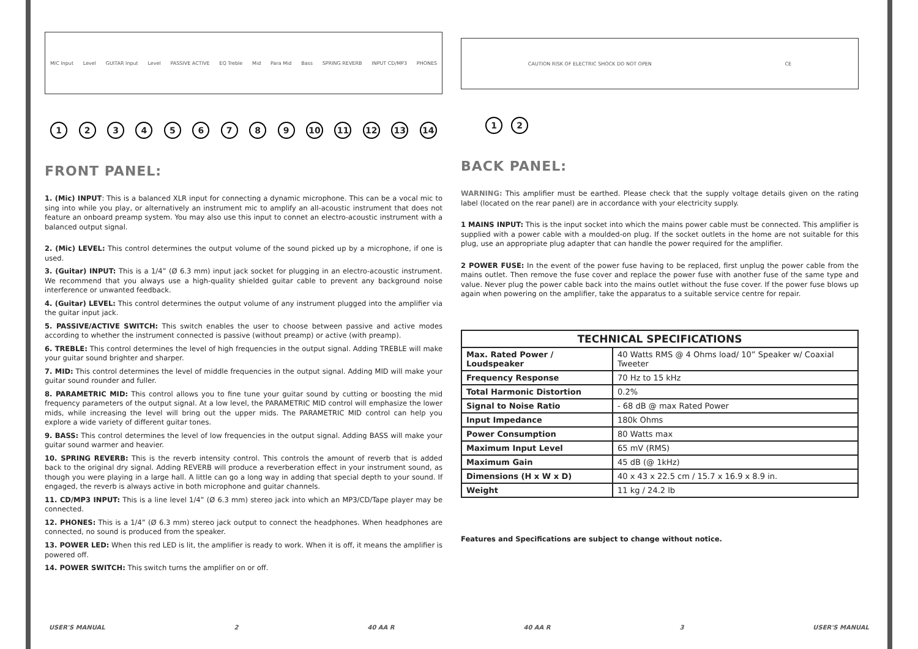MIC Input Level GUITAR Input Level PASSIVE ACTIVE EQ Treble Mid Para Mid Bass SPRING REVERB INPUT CD/MP3 PHONES
123456789 10 11 12 13 14
FRONT PANEL:
1. (Mic) INPUT: This is a balanced XLR input for connecting a dynamic microphone. This can be a vocal mic to sing into while you play, or alternatively an instrument mic to amplify an all-acoustic instrument that does not feature an onboard preamp system. You may also use this input to connet an electro-acoustic instrument with a balanced output signal.
2. (Mic) LEVEL: This control determines the output volume of the sound picked up by a microphone, if one is used.
3. (Guitar) INPUT: This is a 1/4” (Ø 6.3 mm) input jack socket for plugging in an electro-acoustic instrument. We recommend that you always use a high-quality shielded guitar cable to prevent any background noise interference or unwanted feedback.
4. (Guitar) LEVEL: This control determines the output volume of any instrument plugged into the amplifier via the guitar input jack.
5. PASSIVE/ACTIVE SWITCH: This switch enables the user to choose between passive and active modes according to whether the instrument connected is passive (without preamp) or active (with preamp).
6. TREBLE: This control determines the level of high frequencies in the output signal. Adding TREBLE will make your guitar sound brighter and sharper.
7. MID: This control determines the level of middle frequencies in the output signal. Adding MID will make your guitar sound rounder and fuller.
8. PARAMETRIC MID: This control allows you to fine tune your guitar sound by cutting or boosting the mid frequency parameters of the output signal. At a low level, the PARAMETRIC MID control will emphasize the lower mids, while increasing the level will bring out the upper mids. The PARAMETRIC MID control can help you explore a wide variety of different guitar tones.
9. BASS: This control determines the level of low frequencies in the output signal. Adding BASS will make your guitar sound warmer and heavier.
10. SPRING REVERB: This is the reverb intensity control. This controls the amount of reverb that is added back to the original dry signal. Adding REVERB will produce a reverberation effect in your instrument sound, as though you were playing in a large hall. A little can go a long way in adding that special depth to your sound. If engaged, the reverb is always active in both microphone and guitar channels.
11. CD/MP3 INPUT: This is a line level 1/4” (Ø 6.3 mm) stereo jack into which an MP3/CD/Tape player may be connected.
12. PHONES: This is a 1/4” (Ø 6.3 mm) stereo jack output to connect the headphones. When headphones are connected, no sound is produced from the speaker.
13. POWER LED: When this red LED is lit, the amplifier is ready to work. When it is off, it means the amplifier is powered off.
14. POWER SWITCH: This switch turns the amplifier on or off.
CAUTION RISK OF ELECTRIC SHOCK DO NOT OPEN CE
12
BACK PANEL:
WARNING: This amplifier must be earthed. Please check that the supply voltage details given on the rating label (located on the rear panel) are in accordance with your electricity supply.
1 MAINS INPUT: This is the input socket into which the mains power cable must be connected. This amplifier is supplied with a power cable with a moulded-on plug. If the socket outlets in the home are not suitable for this plug, use an appropriate plug adapter that can handle the power required for the amplifier.
2 POWER FUSE: In the event of the power fuse having to be replaced, first unplug the power cable from the mains outlet. Then remove the fuse cover and replace the power fuse with another fuse of the same type and value. Never plug the power cable back into the mains outlet without the fuse cover. If the power fuse blows up again when powering on the amplifier, take the apparatus to a suitable service centre for repair.
| TECHNICAL SPECIFICATIONS | |
| --- | --- |
| Max. Rated Power / Loudspeaker | 40 Watts RMS @ 4 Ohms load/ 10” Speaker w/ Coaxial Tweeter |
| Frequency Response | 70 Hz to 15 kHz |
| Total Harmonic Distortion | 0.2% |
| Signal to Noise Ratio | - 68 dB @ max Rated Power |
| Input Impedance | 180k Ohms |
| Power Consumption | 80 Watts max |
| Maximum Input Level | 65 mV (RMS) |
| Maximum Gain | 45 dB (@ 1kHz) |
| Dimensions (H x W x D) | 40 x 43 x 22.5 cm / 15.7 x 16.9 x 8.9 in. |
| Weight | 11 kg / 24.2 lb |
Features and Specifications are subject to change without notice.
USER'S MANUAL 2 40 AA R 40 AA R 3 USER'S MANUAL